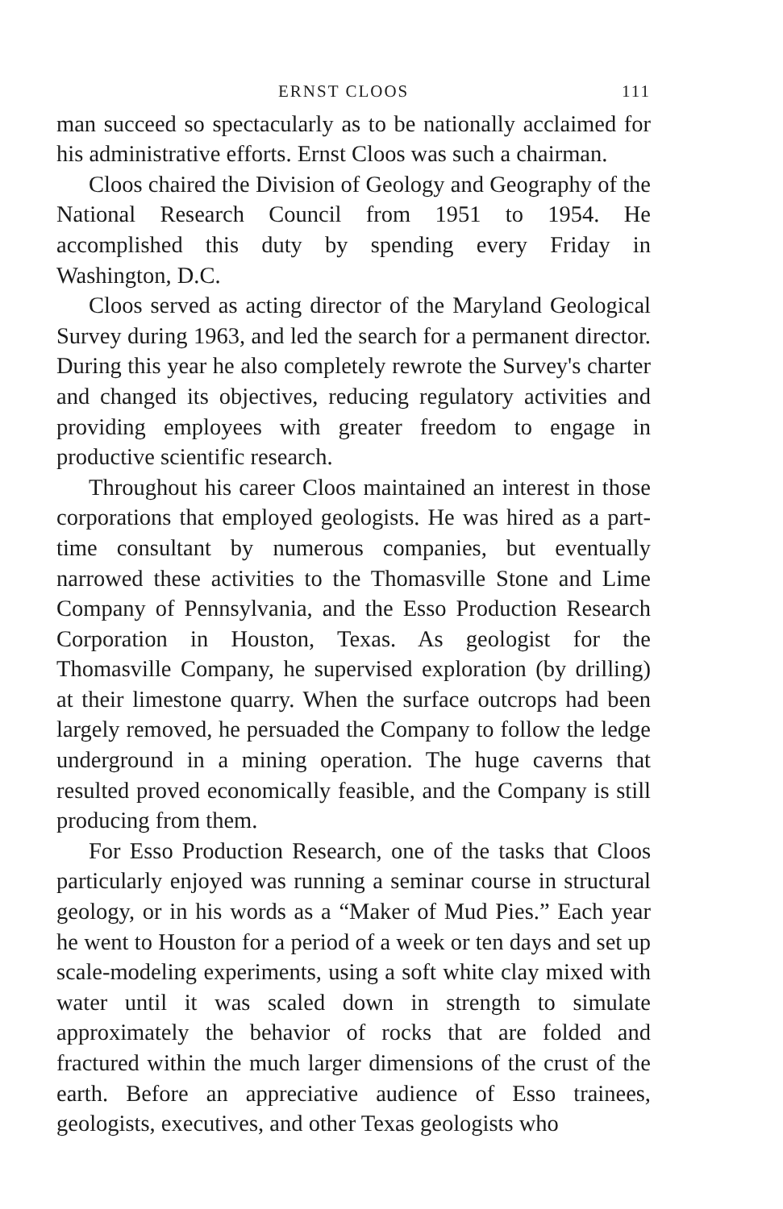ERNST CLOOS 111
man succeed so spectacularly as to be nationally acclaimed for his administrative efforts. Ernst Cloos was such a chairman.
Cloos chaired the Division of Geology and Geography of the National Research Council from 1951 to 1954. He accomplished this duty by spending every Friday in Washington, D.C.
Cloos served as acting director of the Maryland Geological Survey during 1963, and led the search for a permanent director. During this year he also completely rewrote the Survey's charter and changed its objectives, reducing regulatory activities and providing employees with greater freedom to engage in productive scientific research.
Throughout his career Cloos maintained an interest in those corporations that employed geologists. He was hired as a part-time consultant by numerous companies, but eventually narrowed these activities to the Thomasville Stone and Lime Company of Pennsylvania, and the Esso Production Research Corporation in Houston, Texas. As geologist for the Thomasville Company, he supervised exploration (by drilling) at their limestone quarry. When the surface outcrops had been largely removed, he persuaded the Company to follow the ledge underground in a mining operation. The huge caverns that resulted proved economically feasible, and the Company is still producing from them.
For Esso Production Research, one of the tasks that Cloos particularly enjoyed was running a seminar course in structural geology, or in his words as a “Maker of Mud Pies.” Each year he went to Houston for a period of a week or ten days and set up scale-modeling experiments, using a soft white clay mixed with water until it was scaled down in strength to simulate approximately the behavior of rocks that are folded and fractured within the much larger dimensions of the crust of the earth. Before an appreciative audience of Esso trainees, geologists, executives, and other Texas geologists who